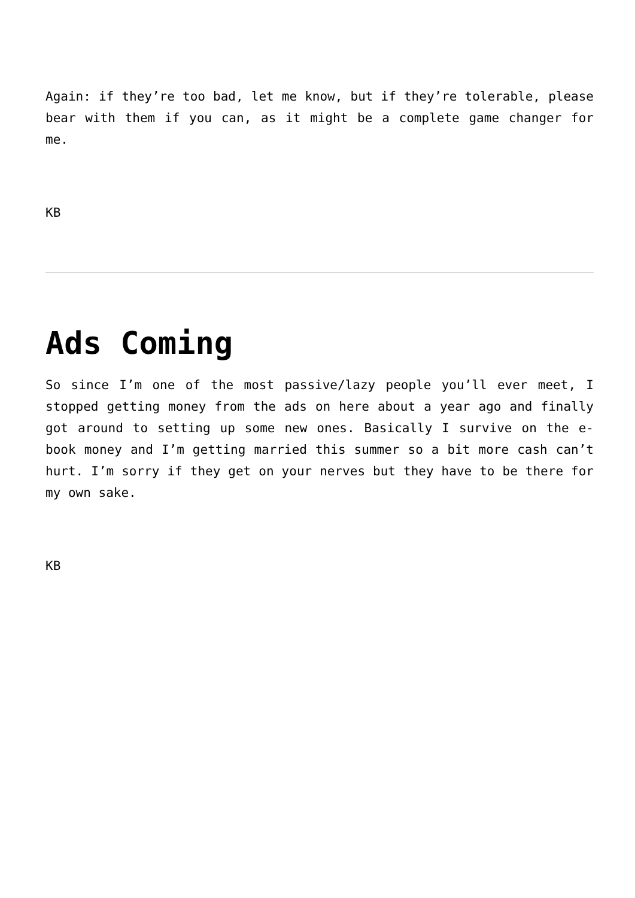Again: if they’re too bad, let me know, but if they’re tolerable, please bear with them if you can, as it might be a complete game changer for me.
KB
Ads Coming
So since I’m one of the most passive/lazy people you’ll ever meet, I stopped getting money from the ads on here about a year ago and finally got around to setting up some new ones. Basically I survive on the e-book money and I’m getting married this summer so a bit more cash can’t hurt. I’m sorry if they get on your nerves but they have to be there for my own sake.
KB